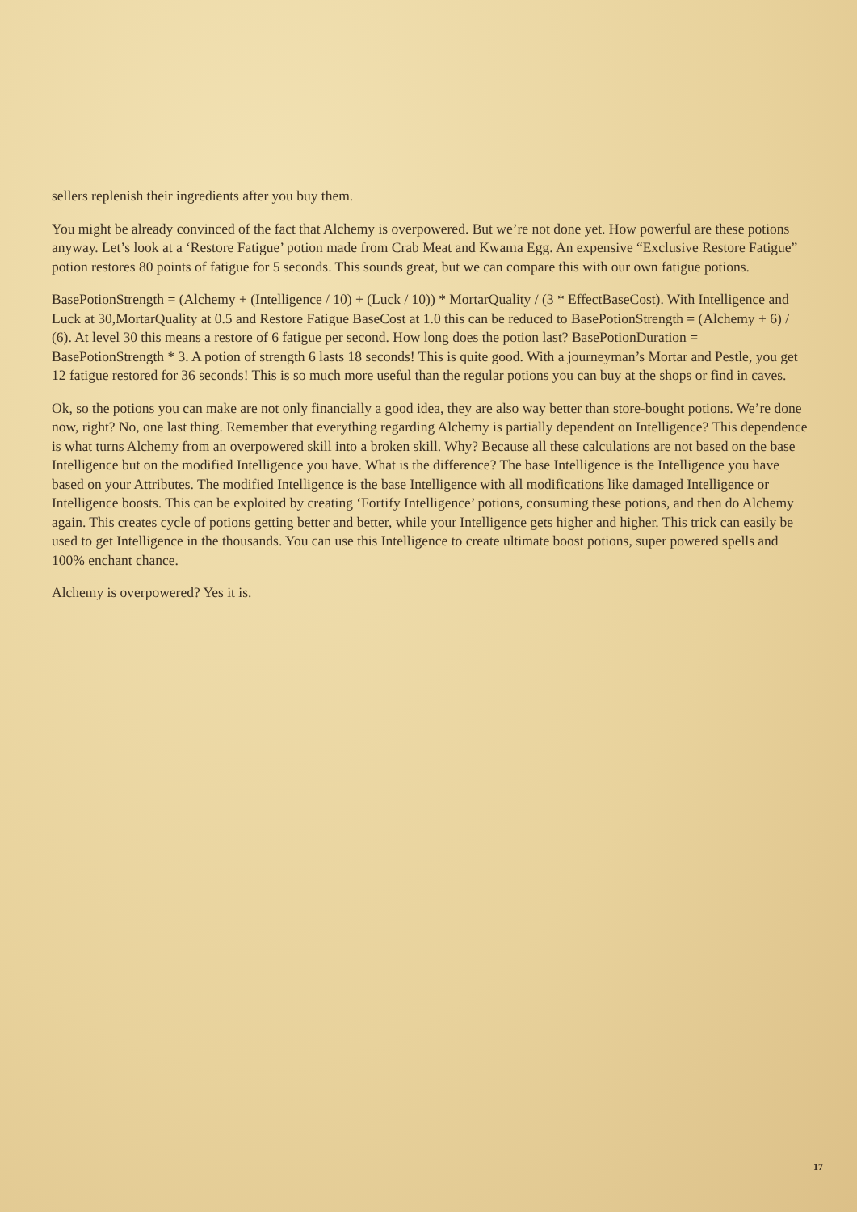sellers replenish their ingredients after you buy them.
You might be already convinced of the fact that Alchemy is overpowered. But we’re not done yet. How powerful are these potions anyway. Let’s look at a ‘Restore Fatigue’ potion made from Crab Meat and Kwama Egg. An expensive “Exclusive Restore Fatigue” potion restores 80 points of fatigue for 5 seconds. This sounds great, but we can compare this with our own fatigue potions.
BasePotionStrength = (Alchemy + (Intelligence / 10) + (Luck / 10)) * MortarQuality / (3 * EffectBaseCost). With Intelligence and Luck at 30,MortarQuality at 0.5 and Restore Fatigue BaseCost at 1.0 this can be reduced to BasePotionStrength = (Alchemy + 6) / (6). At level 30 this means a restore of 6 fatigue per second. How long does the potion last? BasePotionDuration = BasePotionStrength * 3. A potion of strength 6 lasts 18 seconds! This is quite good. With a journeyman’s Mortar and Pestle, you get 12 fatigue restored for 36 seconds! This is so much more useful than the regular potions you can buy at the shops or find in caves.
Ok, so the potions you can make are not only financially a good idea, they are also way better than store-bought potions. We’re done now, right? No, one last thing. Remember that everything regarding Alchemy is partially dependent on Intelligence? This dependence is what turns Alchemy from an overpowered skill into a broken skill. Why? Because all these calculations are not based on the base Intelligence but on the modified Intelligence you have. What is the difference? The base Intelligence is the Intelligence you have based on your Attributes. The modified Intelligence is the base Intelligence with all modifications like damaged Intelligence or Intelligence boosts. This can be exploited by creating ‘Fortify Intelligence’ potions, consuming these potions, and then do Alchemy again. This creates cycle of potions getting better and better, while your Intelligence gets higher and higher. This trick can easily be used to get Intelligence in the thousands. You can use this Intelligence to create ultimate boost potions, super powered spells and 100% enchant chance.
Alchemy is overpowered? Yes it is.
17